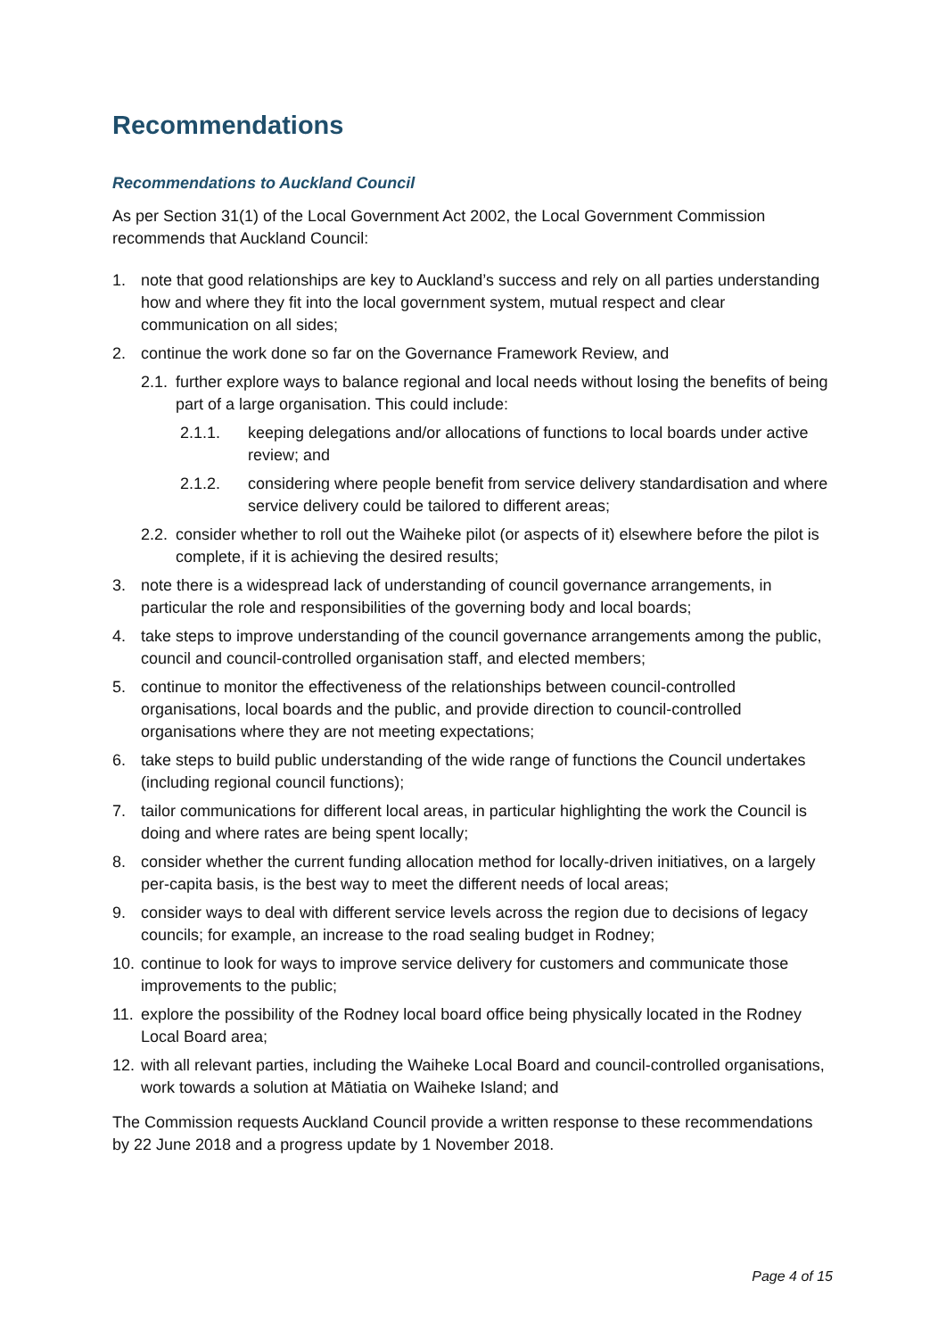Recommendations
Recommendations to Auckland Council
As per Section 31(1) of the Local Government Act 2002, the Local Government Commission recommends that Auckland Council:
1. note that good relationships are key to Auckland’s success and rely on all parties understanding how and where they fit into the local government system, mutual respect and clear communication on all sides;
2. continue the work done so far on the Governance Framework Review, and
2.1. further explore ways to balance regional and local needs without losing the benefits of being part of a large organisation. This could include:
2.1.1. keeping delegations and/or allocations of functions to local boards under active review; and
2.1.2. considering where people benefit from service delivery standardisation and where service delivery could be tailored to different areas;
2.2. consider whether to roll out the Waiheke pilot (or aspects of it) elsewhere before the pilot is complete, if it is achieving the desired results;
3. note there is a widespread lack of understanding of council governance arrangements, in particular the role and responsibilities of the governing body and local boards;
4. take steps to improve understanding of the council governance arrangements among the public, council and council-controlled organisation staff, and elected members;
5. continue to monitor the effectiveness of the relationships between council-controlled organisations, local boards and the public, and provide direction to council-controlled organisations where they are not meeting expectations;
6. take steps to build public understanding of the wide range of functions the Council undertakes (including regional council functions);
7. tailor communications for different local areas, in particular highlighting the work the Council is doing and where rates are being spent locally;
8. consider whether the current funding allocation method for locally-driven initiatives, on a largely per-capita basis, is the best way to meet the different needs of local areas;
9. consider ways to deal with different service levels across the region due to decisions of legacy councils; for example, an increase to the road sealing budget in Rodney;
10. continue to look for ways to improve service delivery for customers and communicate those improvements to the public;
11. explore the possibility of the Rodney local board office being physically located in the Rodney Local Board area;
12. with all relevant parties, including the Waiheke Local Board and council-controlled organisations, work towards a solution at Mātiatia on Waiheke Island; and
The Commission requests Auckland Council provide a written response to these recommendations by 22 June 2018 and a progress update by 1 November 2018.
Page 4 of 15